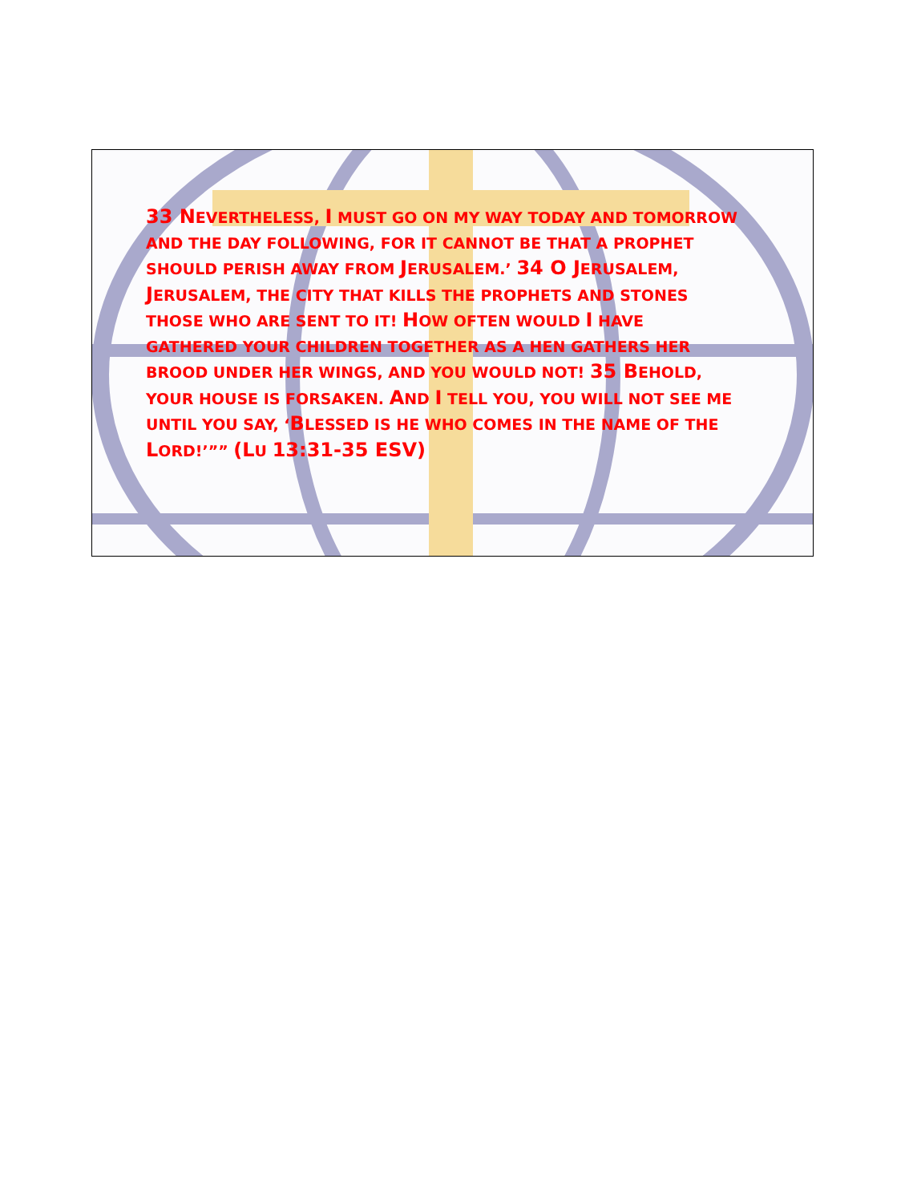33 NEVERTHELESS, I MUST GO ON MY WAY TODAY AND TOMORROW AND THE DAY FOLLOWING, FOR IT CANNOT BE THAT A PROPHET SHOULD PERISH AWAY FROM JERUSALEM.’ 34 O JERUSALEM, JERUSALEM, THE CITY THAT KILLS THE PROPHETS AND STONES THOSE WHO ARE SENT TO IT! HOW OFTEN WOULD I HAVE GATHERED YOUR CHILDREN TOGETHER AS A HEN GATHERS HER BROOD UNDER HER WINGS, AND YOU WOULD NOT! 35 BEHOLD, YOUR HOUSE IS FORSAKEN. AND I TELL YOU, YOU WILL NOT SEE ME UNTIL YOU SAY, ‘BLESSED IS HE WHO COMES IN THE NAME OF THE LORD!’”” (LU 13:31-35 ESV)